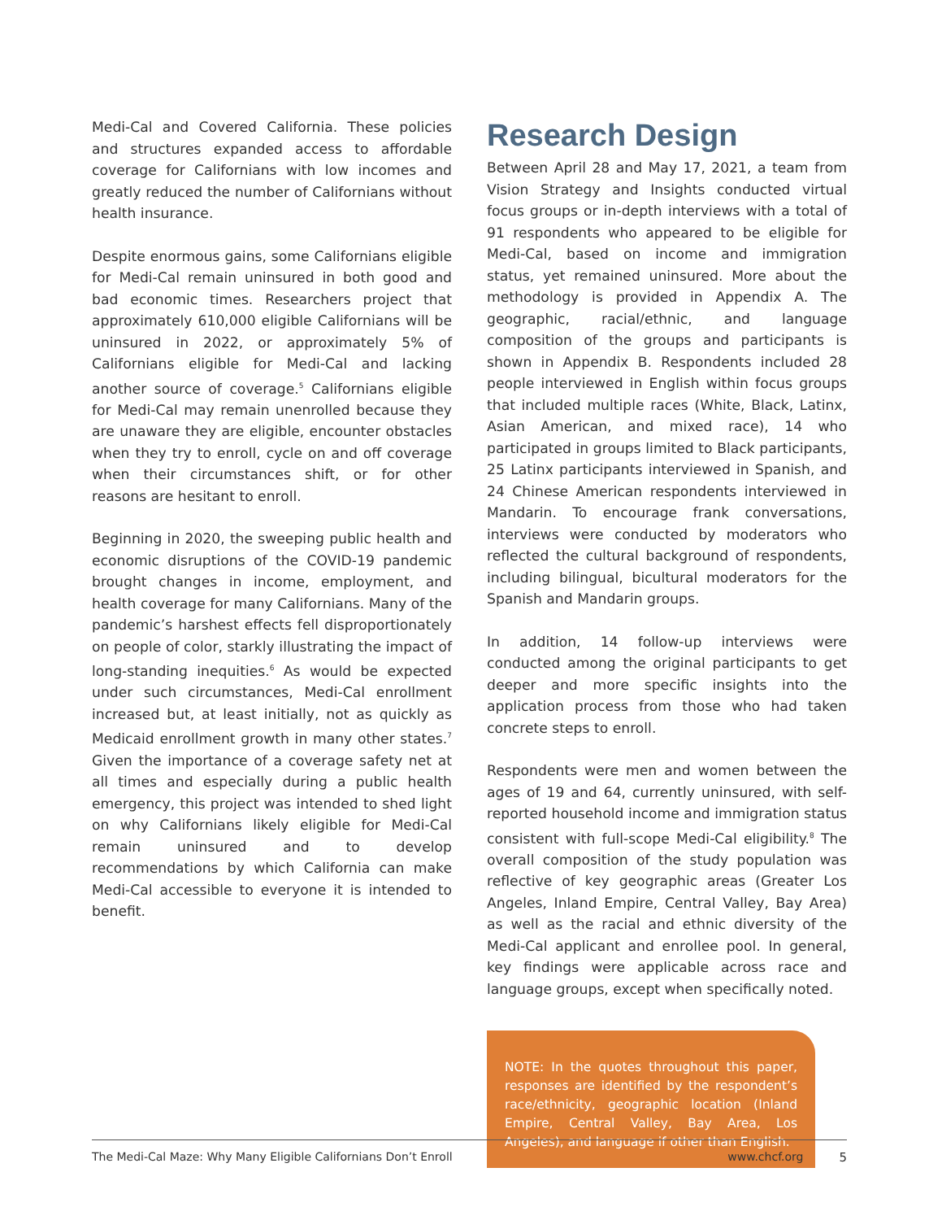Medi-Cal and Covered California. These policies and structures expanded access to affordable coverage for Californians with low incomes and greatly reduced the number of Californians without health insurance.
Despite enormous gains, some Californians eligible for Medi-Cal remain uninsured in both good and bad economic times. Researchers project that approximately 610,000 eligible Californians will be uninsured in 2022, or approximately 5% of Californians eligible for Medi-Cal and lacking another source of coverage.<sup>5</sup> Californians eligible for Medi-Cal may remain unenrolled because they are unaware they are eligible, encounter obstacles when they try to enroll, cycle on and off coverage when their circumstances shift, or for other reasons are hesitant to enroll.
Beginning in 2020, the sweeping public health and economic disruptions of the COVID-19 pandemic brought changes in income, employment, and health coverage for many Californians. Many of the pandemic’s harshest effects fell disproportionately on people of color, starkly illustrating the impact of long-standing inequities.<sup>6</sup> As would be expected under such circumstances, Medi-Cal enrollment increased but, at least initially, not as quickly as Medicaid enrollment growth in many other states.<sup>7</sup> Given the importance of a coverage safety net at all times and especially during a public health emergency, this project was intended to shed light on why Californians likely eligible for Medi-Cal remain uninsured and to develop recommendations by which California can make Medi-Cal accessible to everyone it is intended to benefit.
Research Design
Between April 28 and May 17, 2021, a team from Vision Strategy and Insights conducted virtual focus groups or in-depth interviews with a total of 91 respondents who appeared to be eligible for Medi-Cal, based on income and immigration status, yet remained uninsured. More about the methodology is provided in Appendix A. The geographic, racial/ethnic, and language composition of the groups and participants is shown in Appendix B. Respondents included 28 people interviewed in English within focus groups that included multiple races (White, Black, Latinx, Asian American, and mixed race), 14 who participated in groups limited to Black participants, 25 Latinx participants interviewed in Spanish, and 24 Chinese American respondents interviewed in Mandarin. To encourage frank conversations, interviews were conducted by moderators who reflected the cultural background of respondents, including bilingual, bicultural moderators for the Spanish and Mandarin groups.
In addition, 14 follow-up interviews were conducted among the original participants to get deeper and more specific insights into the application process from those who had taken concrete steps to enroll.
Respondents were men and women between the ages of 19 and 64, currently uninsured, with self-reported household income and immigration status consistent with full-scope Medi-Cal eligibility.<sup>8</sup> The overall composition of the study population was reflective of key geographic areas (Greater Los Angeles, Inland Empire, Central Valley, Bay Area) as well as the racial and ethnic diversity of the Medi-Cal applicant and enrollee pool. In general, key findings were applicable across race and language groups, except when specifically noted.
NOTE: In the quotes throughout this paper, responses are identified by the respondent’s race/ethnicity, geographic location (Inland Empire, Central Valley, Bay Area, Los Angeles), and language if other than English.
The Medi-Cal Maze: Why Many Eligible Californians Don’t Enroll www.chcf.org 5